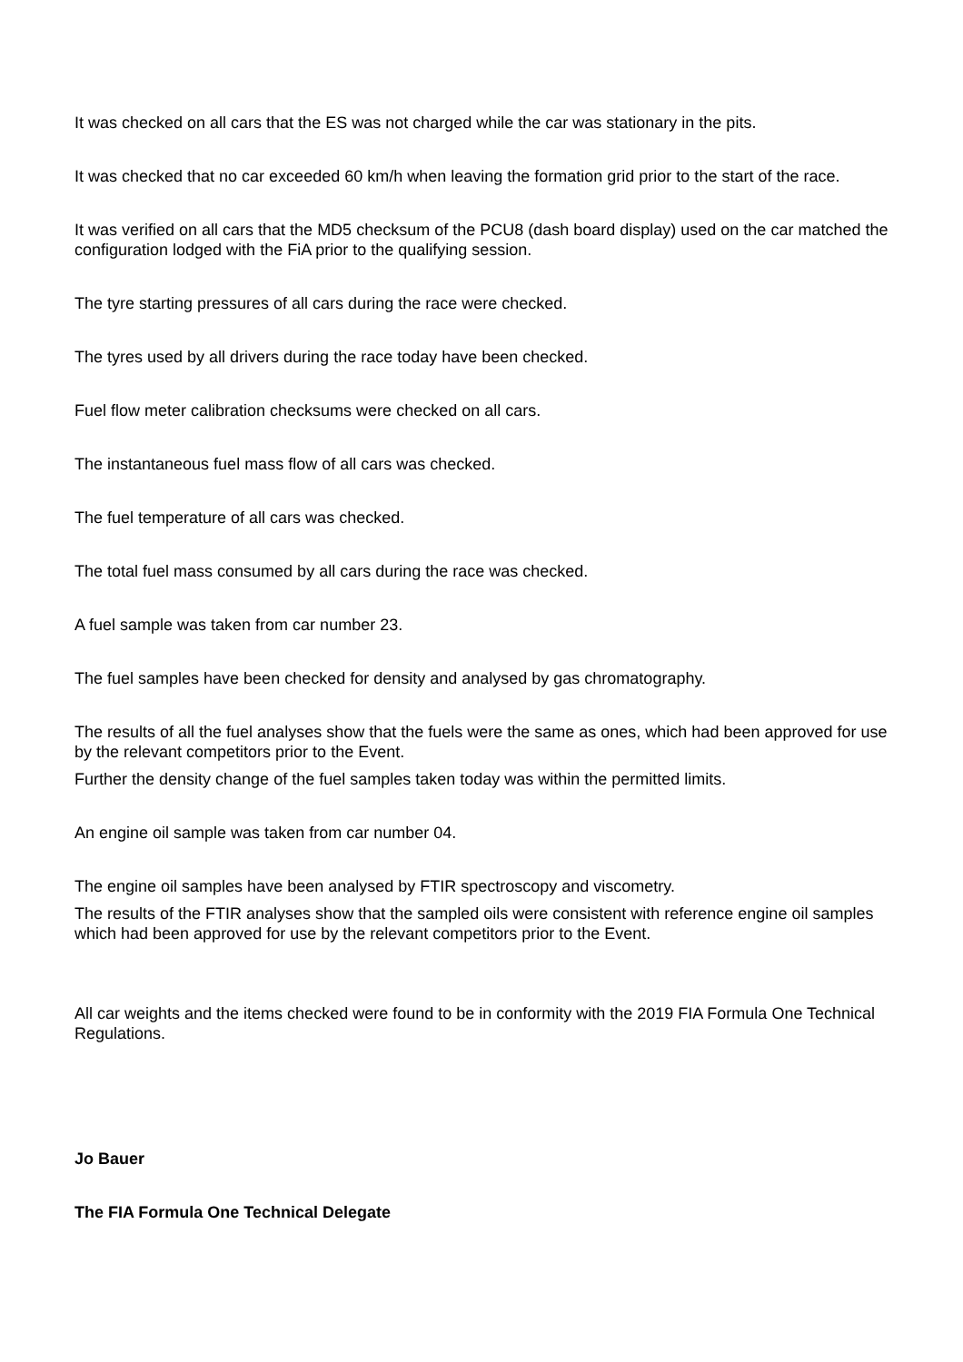It was checked on all cars that the ES was not charged while the car was stationary in the pits.
It was checked that no car exceeded 60 km/h when leaving the formation grid prior to the start of the race.
It was verified on all cars that the MD5 checksum of the PCU8 (dash board display) used on the car matched the configuration lodged with the FiA prior to the qualifying session.
The tyre starting pressures of all cars during the race were checked.
The tyres used by all drivers during the race today have been checked.
Fuel flow meter calibration checksums were checked on all cars.
The instantaneous fuel mass flow of all cars was checked.
The fuel temperature of all cars was checked.
The total fuel mass consumed by all cars during the race was checked.
A fuel sample was taken from car number 23.
The fuel samples have been checked for density and analysed by gas chromatography.
The results of all the fuel analyses show that the fuels were the same as ones, which had been approved for use by the relevant competitors prior to the Event.
Further the density change of the fuel samples taken today was within the permitted limits.
An engine oil sample was taken from car number 04.
The engine oil samples have been analysed by FTIR spectroscopy and viscometry.
The results of the FTIR analyses show that the sampled oils were consistent with reference engine oil samples which had been approved for use by the relevant competitors prior to the Event.
All car weights and the items checked were found to be in conformity with the 2019 FIA Formula One Technical Regulations.
Jo Bauer
The FIA Formula One Technical Delegate